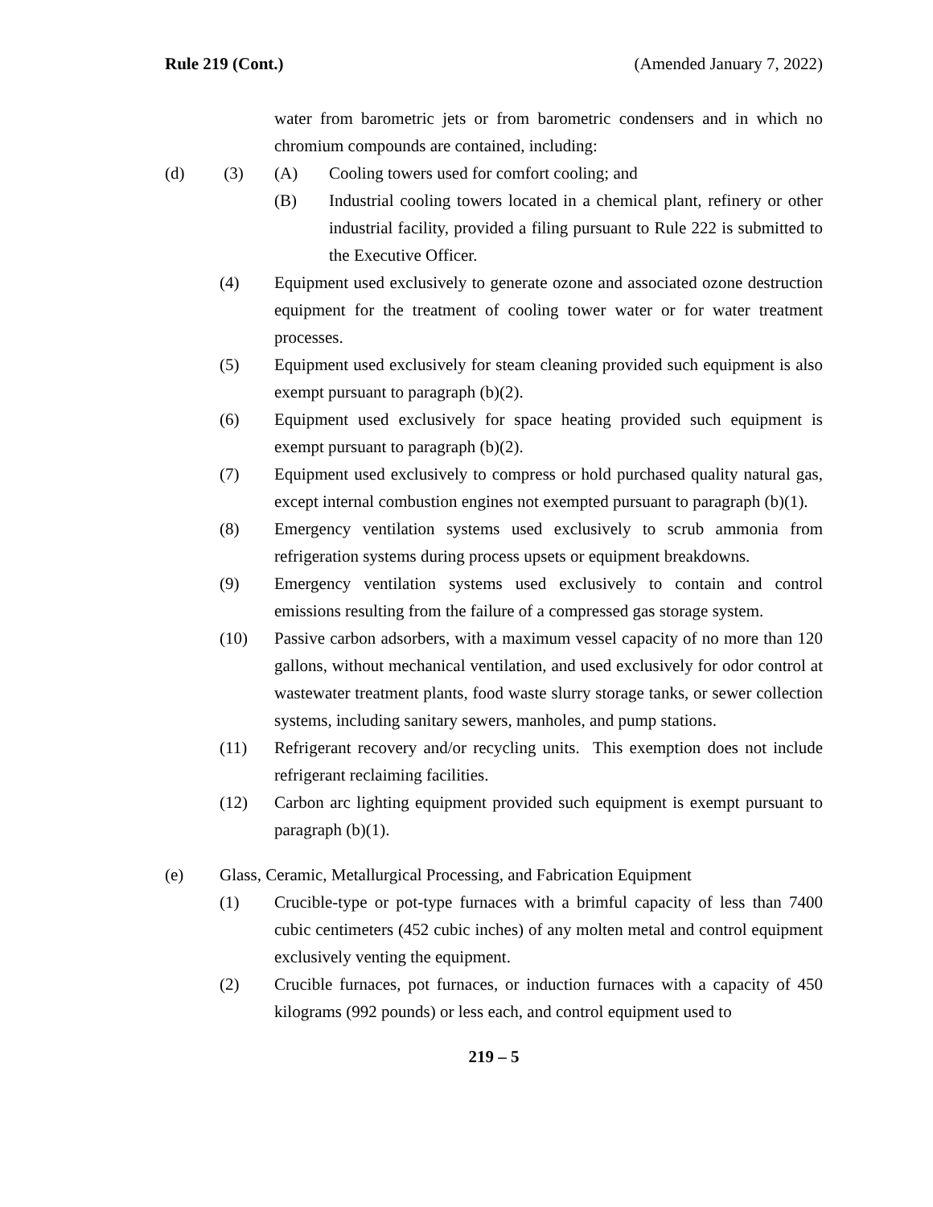Rule 219 (Cont.) (Amended January 7, 2022)
water from barometric jets or from barometric condensers and in which no chromium compounds are contained, including:
(d) (3) (A) Cooling towers used for comfort cooling; and
(B) Industrial cooling towers located in a chemical plant, refinery or other industrial facility, provided a filing pursuant to Rule 222 is submitted to the Executive Officer.
(4) Equipment used exclusively to generate ozone and associated ozone destruction equipment for the treatment of cooling tower water or for water treatment processes.
(5) Equipment used exclusively for steam cleaning provided such equipment is also exempt pursuant to paragraph (b)(2).
(6) Equipment used exclusively for space heating provided such equipment is exempt pursuant to paragraph (b)(2).
(7) Equipment used exclusively to compress or hold purchased quality natural gas, except internal combustion engines not exempted pursuant to paragraph (b)(1).
(8) Emergency ventilation systems used exclusively to scrub ammonia from refrigeration systems during process upsets or equipment breakdowns.
(9) Emergency ventilation systems used exclusively to contain and control emissions resulting from the failure of a compressed gas storage system.
(10) Passive carbon adsorbers, with a maximum vessel capacity of no more than 120 gallons, without mechanical ventilation, and used exclusively for odor control at wastewater treatment plants, food waste slurry storage tanks, or sewer collection systems, including sanitary sewers, manholes, and pump stations.
(11) Refrigerant recovery and/or recycling units. This exemption does not include refrigerant reclaiming facilities.
(12) Carbon arc lighting equipment provided such equipment is exempt pursuant to paragraph (b)(1).
(e) Glass, Ceramic, Metallurgical Processing, and Fabrication Equipment
(1) Crucible-type or pot-type furnaces with a brimful capacity of less than 7400 cubic centimeters (452 cubic inches) of any molten metal and control equipment exclusively venting the equipment.
(2) Crucible furnaces, pot furnaces, or induction furnaces with a capacity of 450 kilograms (992 pounds) or less each, and control equipment used to
219 – 5